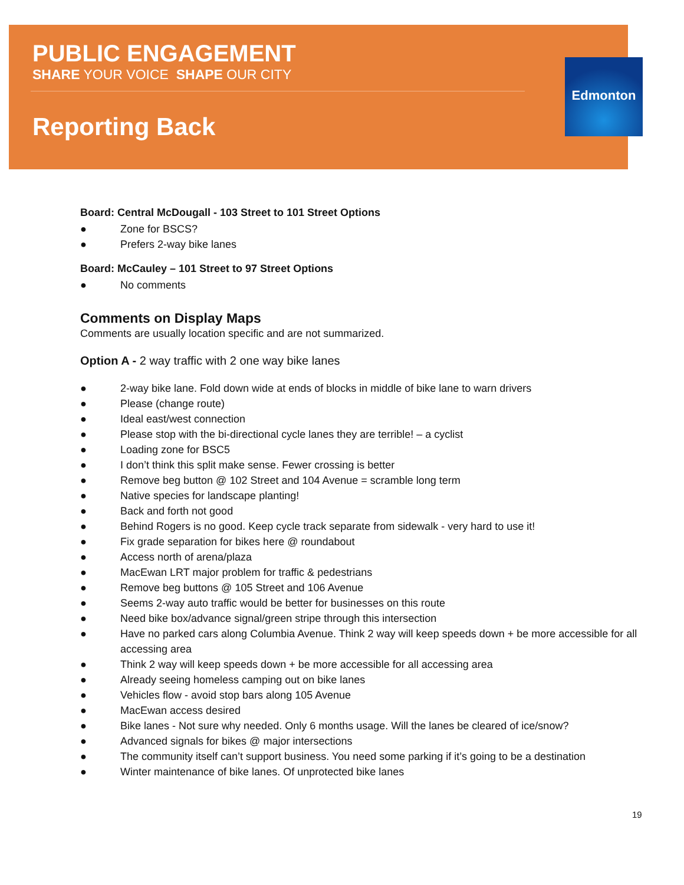Edmonton
PUBLIC ENGAGEMENT
SHARE YOUR VOICE SHAPE OUR CITY
Reporting Back
Board: Central McDougall - 103 Street to 101 Street Options
● Zone for BSCS?
● Prefers 2-way bike lanes
Board: McCauley – 101 Street to 97 Street Options
● No comments
Comments on Display Maps
Comments are usually location specific and are not summarized.
Option A - 2 way traffic with 2 one way bike lanes
● 2-way bike lane. Fold down wide at ends of blocks in middle of bike lane to warn drivers
● Please (change route)
● Ideal east/west connection
● Please stop with the bi-directional cycle lanes they are terrible! – a cyclist
● Loading zone for BSC5
● I don’t think this split make sense. Fewer crossing is better
● Remove beg button @ 102 Street and 104 Avenue = scramble long term
● Native species for landscape planting!
● Back and forth not good
● Behind Rogers is no good. Keep cycle track separate from sidewalk - very hard to use it!
● Fix grade separation for bikes here @ roundabout
● Access north of arena/plaza
● MacEwan LRT major problem for traffic & pedestrians
● Remove beg buttons @ 105 Street and 106 Avenue
● Seems 2-way auto traffic would be better for businesses on this route
● Need bike box/advance signal/green stripe through this intersection
● Have no parked cars along Columbia Avenue. Think 2 way will keep speeds down + be more accessible for all accessing area
● Think 2 way will keep speeds down + be more accessible for all accessing area
● Already seeing homeless camping out on bike lanes
● Vehicles flow - avoid stop bars along 105 Avenue
● MacEwan access desired
● Bike lanes - Not sure why needed. Only 6 months usage. Will the lanes be cleared of ice/snow?
● Advanced signals for bikes @ major intersections
● The community itself can’t support business. You need some parking if it’s going to be a destination
● Winter maintenance of bike lanes. Of unprotected bike lanes
19